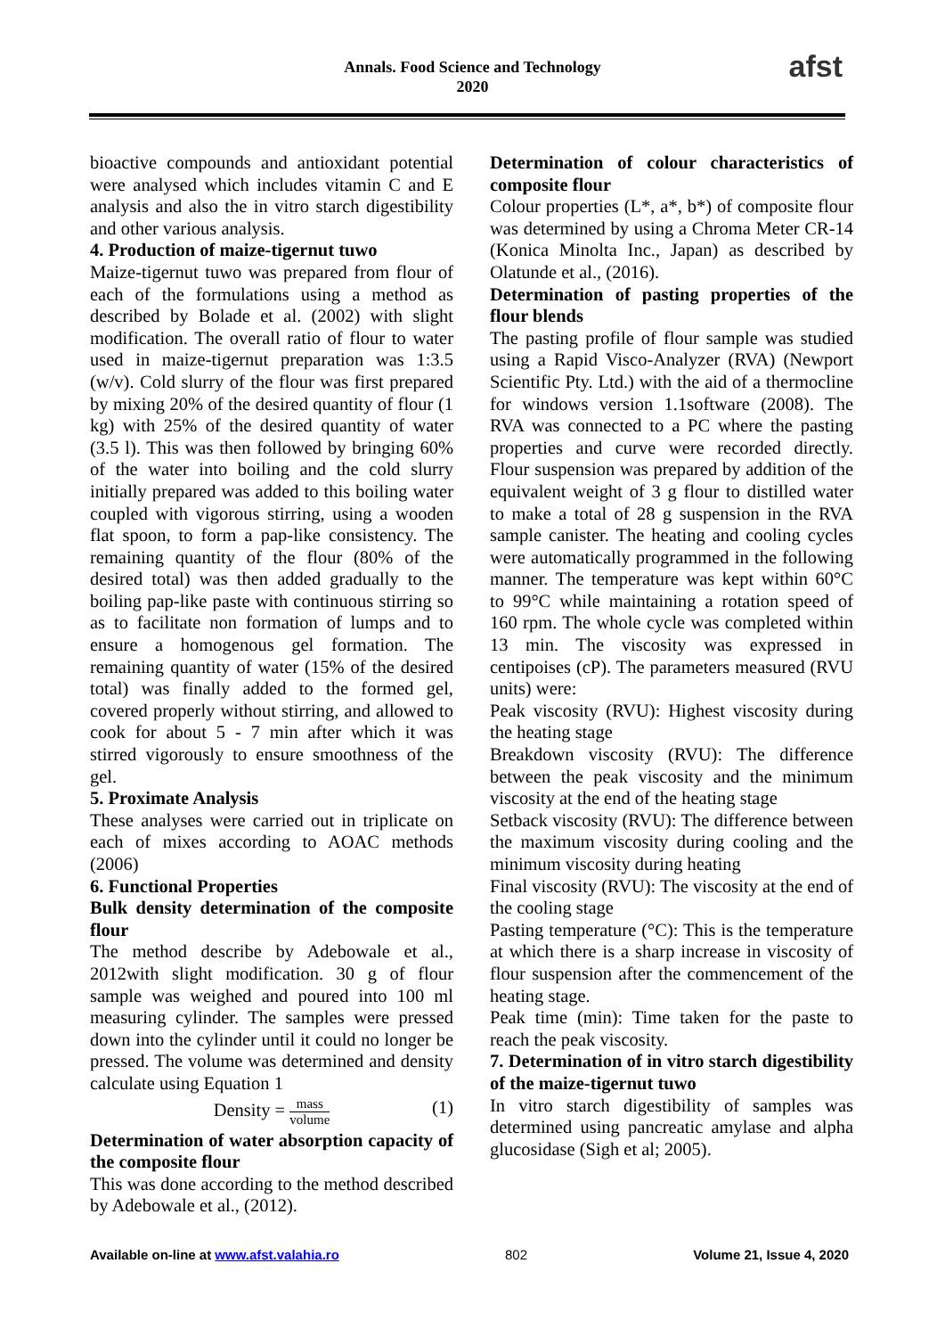Annals. Food Science and Technology
2020
afst
bioactive compounds and antioxidant potential were analysed which includes vitamin C and E analysis and also the in vitro starch digestibility and other various analysis.
4. Production of maize-tigernut tuwo
Maize-tigernut tuwo was prepared from flour of each of the formulations using a method as described by Bolade et al. (2002) with slight modification. The overall ratio of flour to water used in maize-tigernut preparation was 1:3.5 (w/v). Cold slurry of the flour was first prepared by mixing 20% of the desired quantity of flour (1 kg) with 25% of the desired quantity of water (3.5 l). This was then followed by bringing 60% of the water into boiling and the cold slurry initially prepared was added to this boiling water coupled with vigorous stirring, using a wooden flat spoon, to form a pap-like consistency. The remaining quantity of the flour (80% of the desired total) was then added gradually to the boiling pap-like paste with continuous stirring so as to facilitate non formation of lumps and to ensure a homogenous gel formation. The remaining quantity of water (15% of the desired total) was finally added to the formed gel, covered properly without stirring, and allowed to cook for about 5 - 7 min after which it was stirred vigorously to ensure smoothness of the gel.
5. Proximate Analysis
These analyses were carried out in triplicate on each of mixes according to AOAC methods (2006)
6. Functional Properties
Bulk density determination of the composite flour
The method describe by Adebowale et al., 2012with slight modification. 30 g of flour sample was weighed and poured into 100 ml measuring cylinder. The samples were pressed down into the cylinder until it could no longer be pressed. The volume was determined and density calculate using Equation 1
Density = mass volume (1)
Determination of water absorption capacity of the composite flour
This was done according to the method described by Adebowale et al., (2012).
Determination of colour characteristics of composite flour
Colour properties (L*, a*, b*) of composite flour was determined by using a Chroma Meter CR-14 (Konica Minolta Inc., Japan) as described by Olatunde et al., (2016).
Determination of pasting properties of the flour blends
The pasting profile of flour sample was studied using a Rapid Visco-Analyzer (RVA) (Newport Scientific Pty. Ltd.) with the aid of a thermocline for windows version 1.1software (2008). The RVA was connected to a PC where the pasting properties and curve were recorded directly. Flour suspension was prepared by addition of the equivalent weight of 3 g flour to distilled water to make a total of 28 g suspension in the RVA sample canister. The heating and cooling cycles were automatically programmed in the following manner. The temperature was kept within 60°C to 99°C while maintaining a rotation speed of 160 rpm. The whole cycle was completed within 13 min. The viscosity was expressed in centipoises (cP). The parameters measured (RVU units) were:
Peak viscosity (RVU): Highest viscosity during the heating stage
Breakdown viscosity (RVU): The difference between the peak viscosity and the minimum viscosity at the end of the heating stage
Setback viscosity (RVU): The difference between the maximum viscosity during cooling and the minimum viscosity during heating
Final viscosity (RVU): The viscosity at the end of the cooling stage
Pasting temperature (°C): This is the temperature at which there is a sharp increase in viscosity of flour suspension after the commencement of the heating stage.
Peak time (min): Time taken for the paste to reach the peak viscosity.
7. Determination of in vitro starch digestibility of the maize-tigernut tuwo
In vitro starch digestibility of samples was determined using pancreatic amylase and alpha glucosidase (Sigh et al; 2005).
Available on-line at www.afst.valahia.ro 802 Volume 21, Issue 4, 2020